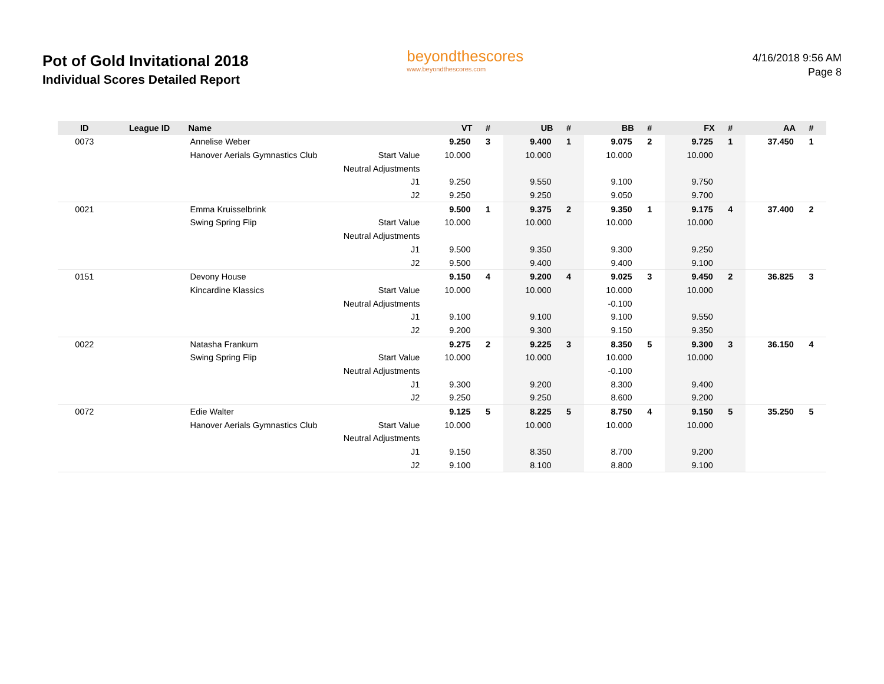Pot of Gold Invitational 2018
Individual Scores Detailed Report
beyondthescores
www.beyondthescores.com
4/16/2018 9:56 AM
Page 8
| ID | League ID | Name | | VT | # | UB | # | BB | # | FX | # | AA | # |
| --- | --- | --- | --- | --- | --- | --- | --- | --- | --- | --- | --- | --- | --- |
| 0073 | | Annelise Weber | | 9.250 | 3 | 9.400 | 1 | 9.075 | 2 | 9.725 | 1 | 37.450 | 1 |
| | | Hanover Aerials Gymnastics Club | Start Value | 10.000 | | 10.000 | | 10.000 | | 10.000 | | | |
| | | | Neutral Adjustments | | | | | | | | | | |
| | | | J1 | 9.250 | | 9.550 | | 9.100 | | 9.750 | | | |
| | | | J2 | 9.250 | | 9.250 | | 9.050 | | 9.700 | | | |
| 0021 | | Emma Kruisselbrink | | 9.500 | 1 | 9.375 | 2 | 9.350 | 1 | 9.175 | 4 | 37.400 | 2 |
| | | Swing Spring Flip | Start Value | 10.000 | | 10.000 | | 10.000 | | 10.000 | | | |
| | | | Neutral Adjustments | | | | | | | | | | |
| | | | J1 | 9.500 | | 9.350 | | 9.300 | | 9.250 | | | |
| | | | J2 | 9.500 | | 9.400 | | 9.400 | | 9.100 | | | |
| 0151 | | Devony House | | 9.150 | 4 | 9.200 | 4 | 9.025 | 3 | 9.450 | 2 | 36.825 | 3 |
| | | Kincardine Klassics | Start Value | 10.000 | | 10.000 | | 10.000 | | 10.000 | | | |
| | | | Neutral Adjustments | | | | | -0.100 | | | | | |
| | | | J1 | 9.100 | | 9.100 | | 9.100 | | 9.550 | | | |
| | | | J2 | 9.200 | | 9.300 | | 9.150 | | 9.350 | | | |
| 0022 | | Natasha Frankum | | 9.275 | 2 | 9.225 | 3 | 8.350 | 5 | 9.300 | 3 | 36.150 | 4 |
| | | Swing Spring Flip | Start Value | 10.000 | | 10.000 | | 10.000 | | 10.000 | | | |
| | | | Neutral Adjustments | | | | | -0.100 | | | | | |
| | | | J1 | 9.300 | | 9.200 | | 8.300 | | 9.400 | | | |
| | | | J2 | 9.250 | | 9.250 | | 8.600 | | 9.200 | | | |
| 0072 | | Edie Walter | | 9.125 | 5 | 8.225 | 5 | 8.750 | 4 | 9.150 | 5 | 35.250 | 5 |
| | | Hanover Aerials Gymnastics Club | Start Value | 10.000 | | 10.000 | | 10.000 | | 10.000 | | | |
| | | | Neutral Adjustments | | | | | | | | | | |
| | | | J1 | 9.150 | | 8.350 | | 8.700 | | 9.200 | | | |
| | | | J2 | 9.100 | | 8.100 | | 8.800 | | 9.100 | | | |